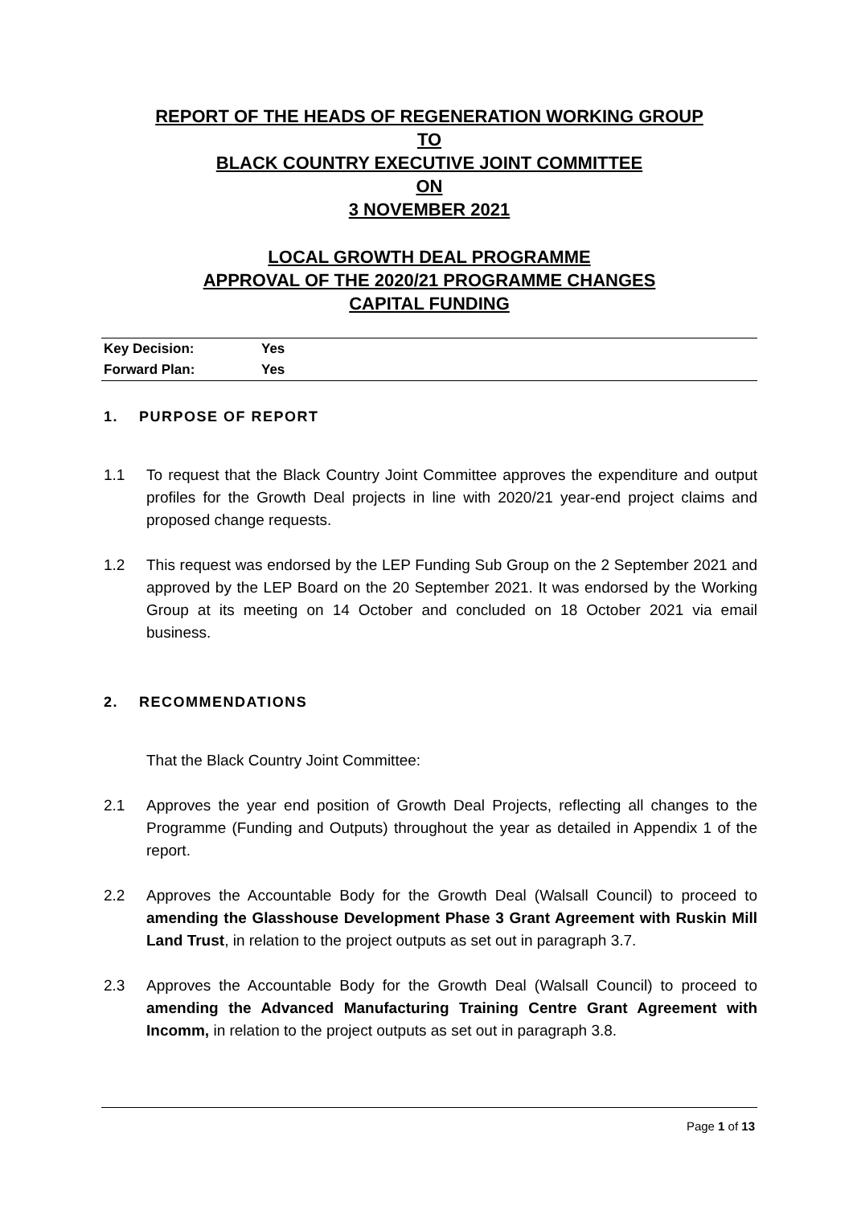REPORT OF THE HEADS OF REGENERATION WORKING GROUP
TO
BLACK COUNTRY EXECUTIVE JOINT COMMITTEE
ON
3 NOVEMBER 2021
LOCAL GROWTH DEAL PROGRAMME
APPROVAL OF THE 2020/21 PROGRAMME CHANGES
CAPITAL FUNDING
| Key Decision: | Yes |
| Forward Plan: | Yes |
1. PURPOSE OF REPORT
1.1 To request that the Black Country Joint Committee approves the expenditure and output profiles for the Growth Deal projects in line with 2020/21 year-end project claims and proposed change requests.
1.2 This request was endorsed by the LEP Funding Sub Group on the 2 September 2021 and approved by the LEP Board on the 20 September 2021. It was endorsed by the Working Group at its meeting on 14 October and concluded on 18 October 2021 via email business.
2. RECOMMENDATIONS
That the Black Country Joint Committee:
2.1 Approves the year end position of Growth Deal Projects, reflecting all changes to the Programme (Funding and Outputs) throughout the year as detailed in Appendix 1 of the report.
2.2 Approves the Accountable Body for the Growth Deal (Walsall Council) to proceed to amending the Glasshouse Development Phase 3 Grant Agreement with Ruskin Mill Land Trust, in relation to the project outputs as set out in paragraph 3.7.
2.3 Approves the Accountable Body for the Growth Deal (Walsall Council) to proceed to amending the Advanced Manufacturing Training Centre Grant Agreement with Incomm, in relation to the project outputs as set out in paragraph 3.8.
Page 1 of 13